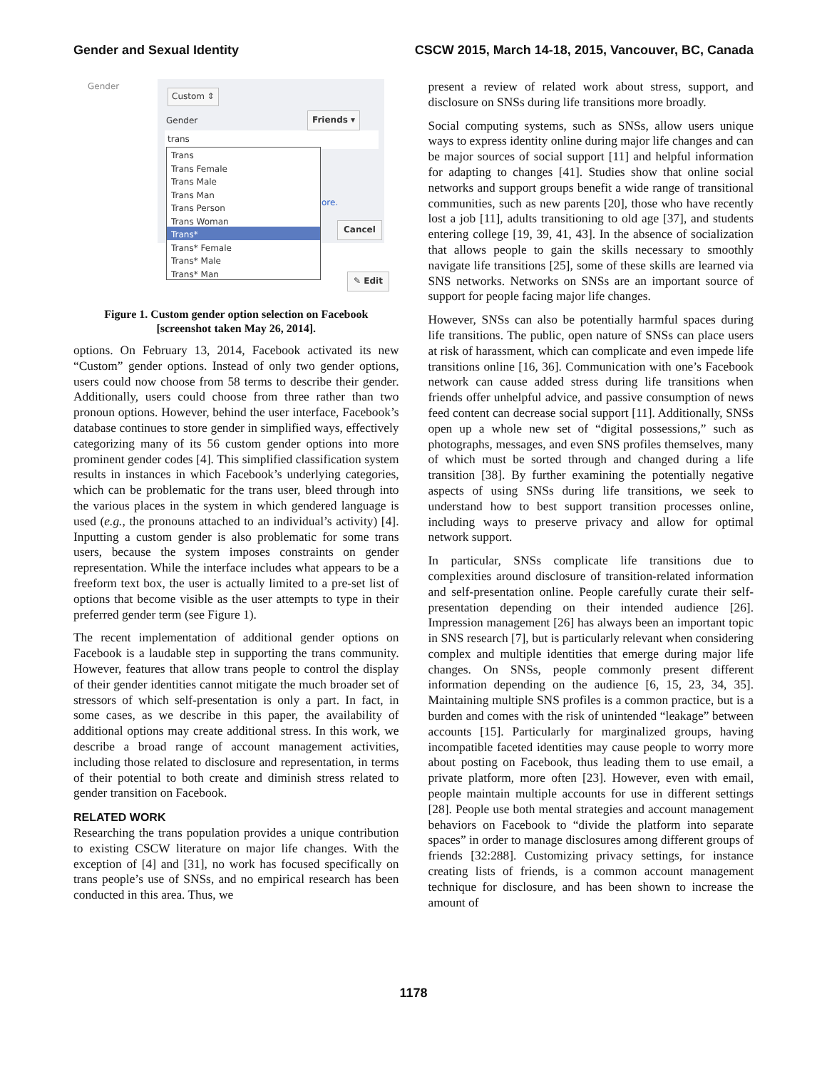Gender and Sexual Identity CSCW 2015, March 14-18, 2015, Vancouver, BC, Canada
Gender
Custom ⇕
Gender Friends ▾
trans
ore.
Cancel
Trans
Trans Female
Trans Male
Trans Man
Trans Person
Trans Woman
Trans*
Trans* Female
Trans* Male
Trans* Man
✎ Edit
Figure 1. Custom gender option selection on Facebook
[screenshot taken May 26, 2014].
options. On February 13, 2014, Facebook activated its new “Custom” gender options. Instead of only two gender options, users could now choose from 58 terms to describe their gender. Additionally, users could choose from three rather than two pronoun options. However, behind the user interface, Facebook’s database continues to store gender in simplified ways, effectively categorizing many of its 56 custom gender options into more prominent gender codes [4]. This simplified classification system results in instances in which Facebook’s underlying categories, which can be problematic for the trans user, bleed through into the various places in the system in which gendered language is used (e.g., the pronouns attached to an individual’s activity) [4]. Inputting a custom gender is also problematic for some trans users, because the system imposes constraints on gender representation. While the interface includes what appears to be a freeform text box, the user is actually limited to a pre-set list of options that become visible as the user attempts to type in their preferred gender term (see Figure 1).
The recent implementation of additional gender options on Facebook is a laudable step in supporting the trans community. However, features that allow trans people to control the display of their gender identities cannot mitigate the much broader set of stressors of which self-presentation is only a part. In fact, in some cases, as we describe in this paper, the availability of additional options may create additional stress. In this work, we describe a broad range of account management activities, including those related to disclosure and representation, in terms of their potential to both create and diminish stress related to gender transition on Facebook.
RELATED WORK
Researching the trans population provides a unique contribution to existing CSCW literature on major life changes. With the exception of [4] and [31], no work has focused specifically on trans people’s use of SNSs, and no empirical research has been conducted in this area. Thus, we
present a review of related work about stress, support, and disclosure on SNSs during life transitions more broadly.
Social computing systems, such as SNSs, allow users unique ways to express identity online during major life changes and can be major sources of social support [11] and helpful information for adapting to changes [41]. Studies show that online social networks and support groups benefit a wide range of transitional communities, such as new parents [20], those who have recently lost a job [11], adults transitioning to old age [37], and students entering college [19, 39, 41, 43]. In the absence of socialization that allows people to gain the skills necessary to smoothly navigate life transitions [25], some of these skills are learned via SNS networks. Networks on SNSs are an important source of support for people facing major life changes.
However, SNSs can also be potentially harmful spaces during life transitions. The public, open nature of SNSs can place users at risk of harassment, which can complicate and even impede life transitions online [16, 36]. Communication with one’s Facebook network can cause added stress during life transitions when friends offer unhelpful advice, and passive consumption of news feed content can decrease social support [11]. Additionally, SNSs open up a whole new set of “digital possessions,” such as photographs, messages, and even SNS profiles themselves, many of which must be sorted through and changed during a life transition [38]. By further examining the potentially negative aspects of using SNSs during life transitions, we seek to understand how to best support transition processes online, including ways to preserve privacy and allow for optimal network support.
In particular, SNSs complicate life transitions due to complexities around disclosure of transition-related information and self-presentation online. People carefully curate their self-presentation depending on their intended audience [26]. Impression management [26] has always been an important topic in SNS research [7], but is particularly relevant when considering complex and multiple identities that emerge during major life changes. On SNSs, people commonly present different information depending on the audience [6, 15, 23, 34, 35]. Maintaining multiple SNS profiles is a common practice, but is a burden and comes with the risk of unintended “leakage” between accounts [15]. Particularly for marginalized groups, having incompatible faceted identities may cause people to worry more about posting on Facebook, thus leading them to use email, a private platform, more often [23]. However, even with email, people maintain multiple accounts for use in different settings [28]. People use both mental strategies and account management behaviors on Facebook to “divide the platform into separate spaces” in order to manage disclosures among different groups of friends [32:288]. Customizing privacy settings, for instance creating lists of friends, is a common account management technique for disclosure, and has been shown to increase the amount of
1178